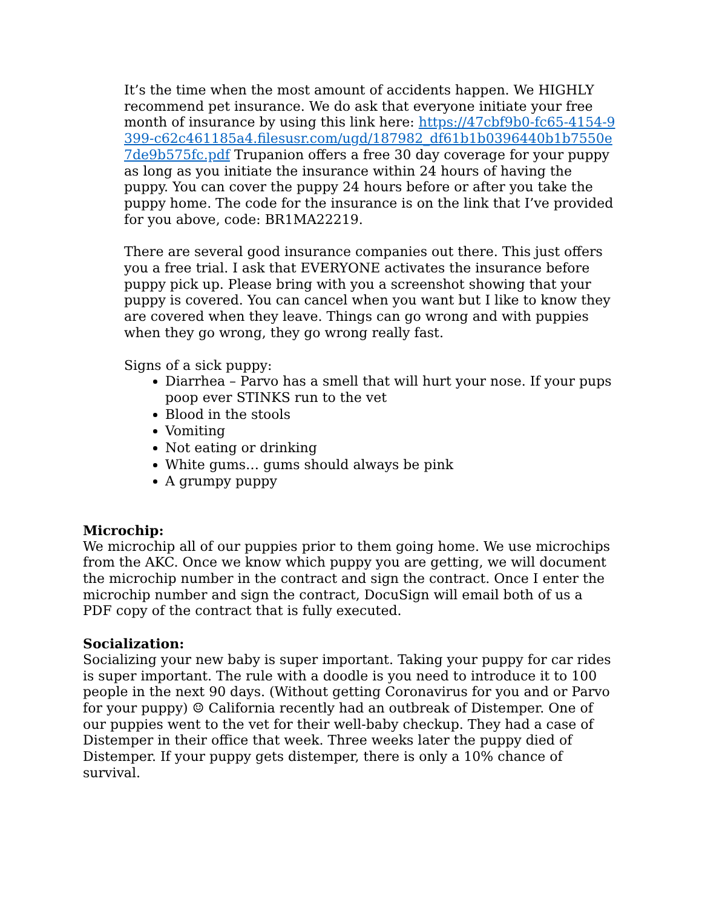It’s the time when the most amount of accidents happen. We HIGHLY recommend pet insurance. We do ask that everyone initiate your free month of insurance by using this link here: https://47cbf9b0-fc65-4154-9399-c62c461185a4.filesusr.com/ugd/187982_df61b1b0396440b1b7550e7de9b575fc.pdf Trupanion offers a free 30 day coverage for your puppy as long as you initiate the insurance within 24 hours of having the puppy. You can cover the puppy 24 hours before or after you take the puppy home. The code for the insurance is on the link that I’ve provided for you above, code: BR1MA22219.
There are several good insurance companies out there. This just offers you a free trial. I ask that EVERYONE activates the insurance before puppy pick up. Please bring with you a screenshot showing that your puppy is covered. You can cancel when you want but I like to know they are covered when they leave. Things can go wrong and with puppies when they go wrong, they go wrong really fast.
Signs of a sick puppy:
Diarrhea – Parvo has a smell that will hurt your nose. If your pups poop ever STINKS run to the vet
Blood in the stools
Vomiting
Not eating or drinking
White gums… gums should always be pink
A grumpy puppy
Microchip:
We microchip all of our puppies prior to them going home. We use microchips from the AKC. Once we know which puppy you are getting, we will document the microchip number in the contract and sign the contract. Once I enter the microchip number and sign the contract, DocuSign will email both of us a PDF copy of the contract that is fully executed.
Socialization:
Socializing your new baby is super important. Taking your puppy for car rides is super important. The rule with a doodle is you need to introduce it to 100 people in the next 90 days. (Without getting Coronavirus for you and or Parvo for your puppy) ☺ California recently had an outbreak of Distemper. One of our puppies went to the vet for their well-baby checkup. They had a case of Distemper in their office that week. Three weeks later the puppy died of Distemper. If your puppy gets distemper, there is only a 10% chance of survival.